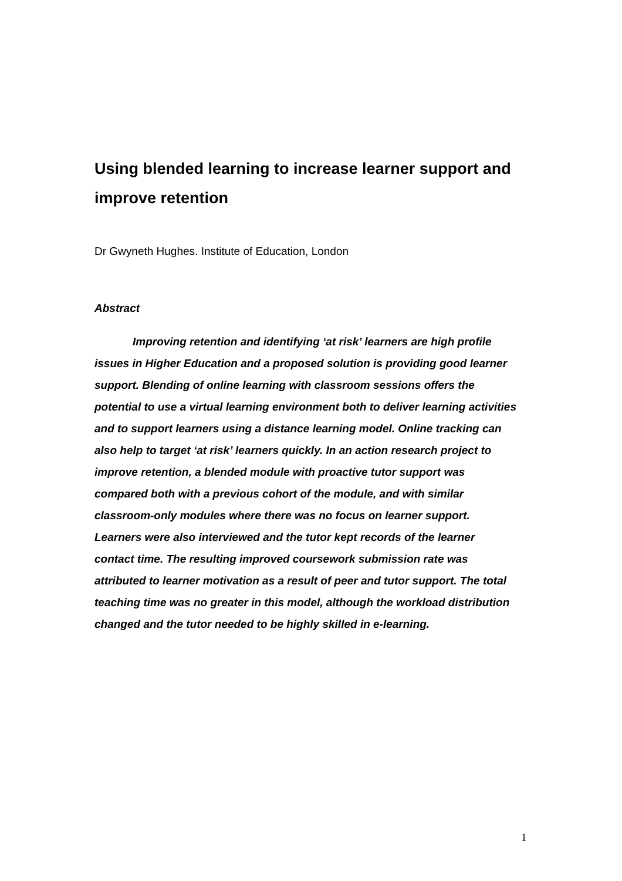Using blended learning to increase learner support and improve retention
Dr Gwyneth Hughes. Institute of Education, London
Abstract
Improving retention and identifying ‘at risk’ learners are high profile issues in Higher Education and a proposed solution is providing good learner support. Blending of online learning with classroom sessions offers the potential to use a virtual learning environment both to deliver learning activities and to support learners using a distance learning model. Online tracking can also help to target ‘at risk’ learners quickly. In an action research project to improve retention, a blended module with proactive tutor support was compared both with a previous cohort of the module, and with similar classroom-only modules where there was no focus on learner support. Learners were also interviewed and the tutor kept records of the learner contact time. The resulting improved coursework submission rate was attributed to learner motivation as a result of peer and tutor support. The total teaching time was no greater in this model, although the workload distribution changed and the tutor needed to be highly skilled in e-learning.
1